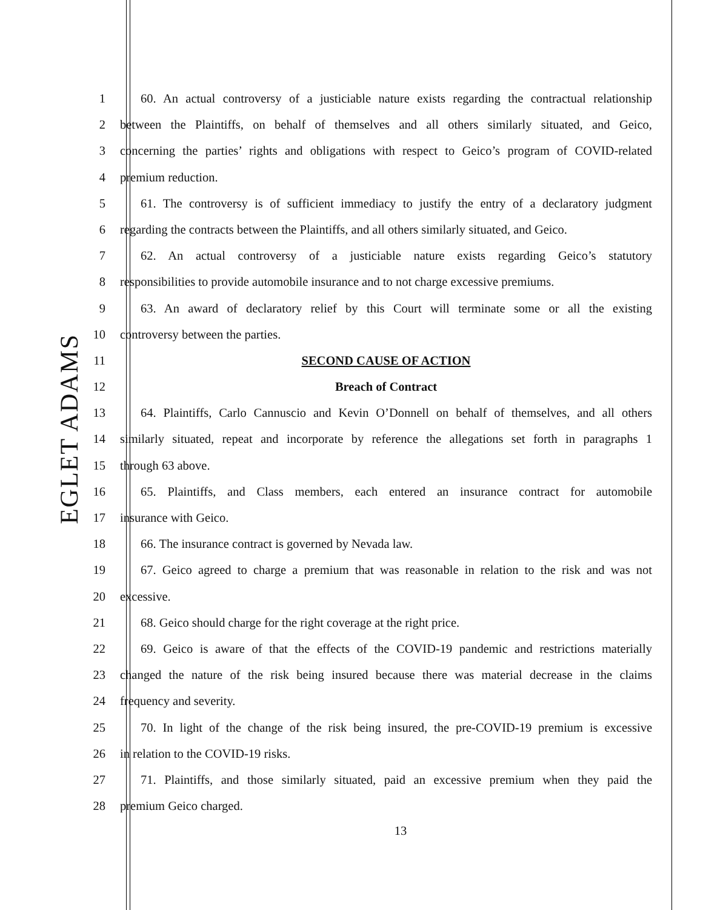EGLET ADAMS
1 60. An actual controversy of a justiciable nature exists regarding the contractual relationship
2 between the Plaintiffs, on behalf of themselves and all others similarly situated, and Geico,
3 concerning the parties’ rights and obligations with respect to Geico’s program of COVID-related
4 premium reduction.
5 61. The controversy is of sufficient immediacy to justify the entry of a declaratory judgment
6 regarding the contracts between the Plaintiffs, and all others similarly situated, and Geico.
7 62. An actual controversy of a justiciable nature exists regarding Geico’s statutory
8 responsibilities to provide automobile insurance and to not charge excessive premiums.
9 63. An award of declaratory relief by this Court will terminate some or all the existing
10 controversy between the parties.
11 SECOND CAUSE OF ACTION
12 Breach of Contract
13 64. Plaintiffs, Carlo Cannuscio and Kevin O’Donnell on behalf of themselves, and all others
14 similarly situated, repeat and incorporate by reference the allegations set forth in paragraphs 1
15 through 63 above.
16 65. Plaintiffs, and Class members, each entered an insurance contract for automobile
17 insurance with Geico.
18 66. The insurance contract is governed by Nevada law.
19 67. Geico agreed to charge a premium that was reasonable in relation to the risk and was not
20 excessive.
21 68. Geico should charge for the right coverage at the right price.
22 69. Geico is aware of that the effects of the COVID-19 pandemic and restrictions materially
23 changed the nature of the risk being insured because there was material decrease in the claims
24 frequency and severity.
25 70. In light of the change of the risk being insured, the pre-COVID-19 premium is excessive
26 in relation to the COVID-19 risks.
27 71. Plaintiffs, and those similarly situated, paid an excessive premium when they paid the
28 premium Geico charged.
13